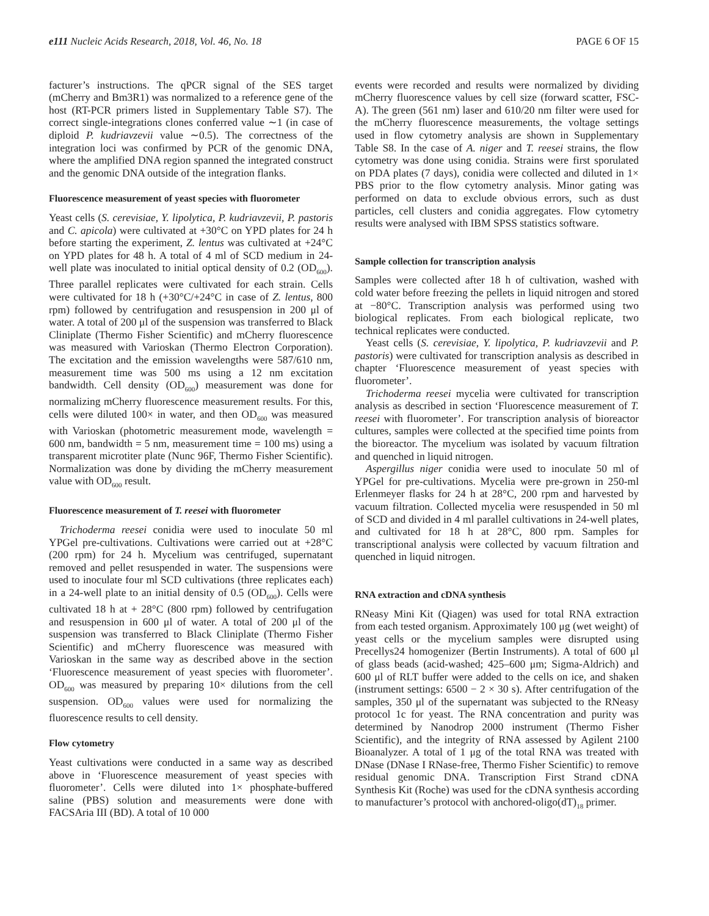e111 Nucleic Acids Research, 2018, Vol. 46, No. 18 PAGE 6 OF 15
facturer’s instructions. The qPCR signal of the SES target (mCherry and Bm3R1) was normalized to a reference gene of the host (RT-PCR primers listed in Supplementary Table S7). The correct single-integrations clones conferred value ∼1 (in case of diploid P. kudriavzevii value ∼0.5). The correctness of the integration loci was confirmed by PCR of the genomic DNA, where the amplified DNA region spanned the integrated construct and the genomic DNA outside of the integration flanks.
Fluorescence measurement of yeast species with fluorometer
Yeast cells (S. cerevisiae, Y. lipolytica, P. kudriavzevii, P. pastoris and C. apicola) were cultivated at +30°C on YPD plates for 24 h before starting the experiment, Z. lentus was cultivated at +24°C on YPD plates for 48 h. A total of 4 ml of SCD medium in 24-well plate was inoculated to initial optical density of 0.2 (OD<sub>600</sub>). Three parallel replicates were cultivated for each strain. Cells were cultivated for 18 h (+30°C/+24°C in case of Z. lentus, 800 rpm) followed by centrifugation and resuspension in 200 μl of water. A total of 200 μl of the suspension was transferred to Black Cliniplate (Thermo Fisher Scientific) and mCherry fluorescence was measured with Varioskan (Thermo Electron Corporation). The excitation and the emission wavelengths were 587/610 nm, measurement time was 500 ms using a 12 nm excitation bandwidth. Cell density (OD<sub>600</sub>) measurement was done for normalizing mCherry fluorescence measurement results. For this, cells were diluted 100× in water, and then OD<sub>600</sub> was measured with Varioskan (photometric measurement mode, wavelength = 600 nm, bandwidth = 5 nm, measurement time = 100 ms) using a transparent microtiter plate (Nunc 96F, Thermo Fisher Scientific). Normalization was done by dividing the mCherry measurement value with OD<sub>600</sub> result.
Fluorescence measurement of T. reesei with fluorometer
Trichoderma reesei conidia were used to inoculate 50 ml YPGel pre-cultivations. Cultivations were carried out at +28°C (200 rpm) for 24 h. Mycelium was centrifuged, supernatant removed and pellet resuspended in water. The suspensions were used to inoculate four ml SCD cultivations (three replicates each) in a 24-well plate to an initial density of 0.5 (OD<sub>600</sub>). Cells were cultivated 18 h at + 28°C (800 rpm) followed by centrifugation and resuspension in 600 μl of water. A total of 200 μl of the suspension was transferred to Black Cliniplate (Thermo Fisher Scientific) and mCherry fluorescence was measured with Varioskan in the same way as described above in the section ‘Fluorescence measurement of yeast species with fluorometer’. OD<sub>600</sub> was measured by preparing 10× dilutions from the cell suspension. OD<sub>600</sub> values were used for normalizing the fluorescence results to cell density.
Flow cytometry
Yeast cultivations were conducted in a same way as described above in ‘Fluorescence measurement of yeast species with fluorometer’. Cells were diluted into 1× phosphate-buffered saline (PBS) solution and measurements were done with FACSAria III (BD). A total of 10 000
events were recorded and results were normalized by dividing mCherry fluorescence values by cell size (forward scatter, FSC-A). The green (561 nm) laser and 610/20 nm filter were used for the mCherry fluorescence measurements, the voltage settings used in flow cytometry analysis are shown in Supplementary Table S8. In the case of A. niger and T. reesei strains, the flow cytometry was done using conidia. Strains were first sporulated on PDA plates (7 days), conidia were collected and diluted in 1× PBS prior to the flow cytometry analysis. Minor gating was performed on data to exclude obvious errors, such as dust particles, cell clusters and conidia aggregates. Flow cytometry results were analysed with IBM SPSS statistics software.
Sample collection for transcription analysis
Samples were collected after 18 h of cultivation, washed with cold water before freezing the pellets in liquid nitrogen and stored at −80°C. Transcription analysis was performed using two biological replicates. From each biological replicate, two technical replicates were conducted.
Yeast cells (S. cerevisiae, Y. lipolytica, P. kudriavzevii and P. pastoris) were cultivated for transcription analysis as described in chapter ‘Fluorescence measurement of yeast species with fluorometer’.
Trichoderma reesei mycelia were cultivated for transcription analysis as described in section ‘Fluorescence measurement of T. reesei with fluorometer’. For transcription analysis of bioreactor cultures, samples were collected at the specified time points from the bioreactor. The mycelium was isolated by vacuum filtration and quenched in liquid nitrogen.
Aspergillus niger conidia were used to inoculate 50 ml of YPGel for pre-cultivations. Mycelia were pre-grown in 250-ml Erlenmeyer flasks for 24 h at 28°C, 200 rpm and harvested by vacuum filtration. Collected mycelia were resuspended in 50 ml of SCD and divided in 4 ml parallel cultivations in 24-well plates, and cultivated for 18 h at 28°C, 800 rpm. Samples for transcriptional analysis were collected by vacuum filtration and quenched in liquid nitrogen.
RNA extraction and cDNA synthesis
RNeasy Mini Kit (Qiagen) was used for total RNA extraction from each tested organism. Approximately 100 μg (wet weight) of yeast cells or the mycelium samples were disrupted using Precellys24 homogenizer (Bertin Instruments). A total of 600 μl of glass beads (acid-washed; 425–600 μm; Sigma-Aldrich) and 600 μl of RLT buffer were added to the cells on ice, and shaken (instrument settings: 6500 − 2 × 30 s). After centrifugation of the samples, 350 μl of the supernatant was subjected to the RNeasy protocol 1c for yeast. The RNA concentration and purity was determined by Nanodrop 2000 instrument (Thermo Fisher Scientific), and the integrity of RNA assessed by Agilent 2100 Bioanalyzer. A total of 1 μg of the total RNA was treated with DNase (DNase I RNase-free, Thermo Fisher Scientific) to remove residual genomic DNA. Transcription First Strand cDNA Synthesis Kit (Roche) was used for the cDNA synthesis according to manufacturer’s protocol with anchored-oligo(dT)<sub>18</sub> primer.